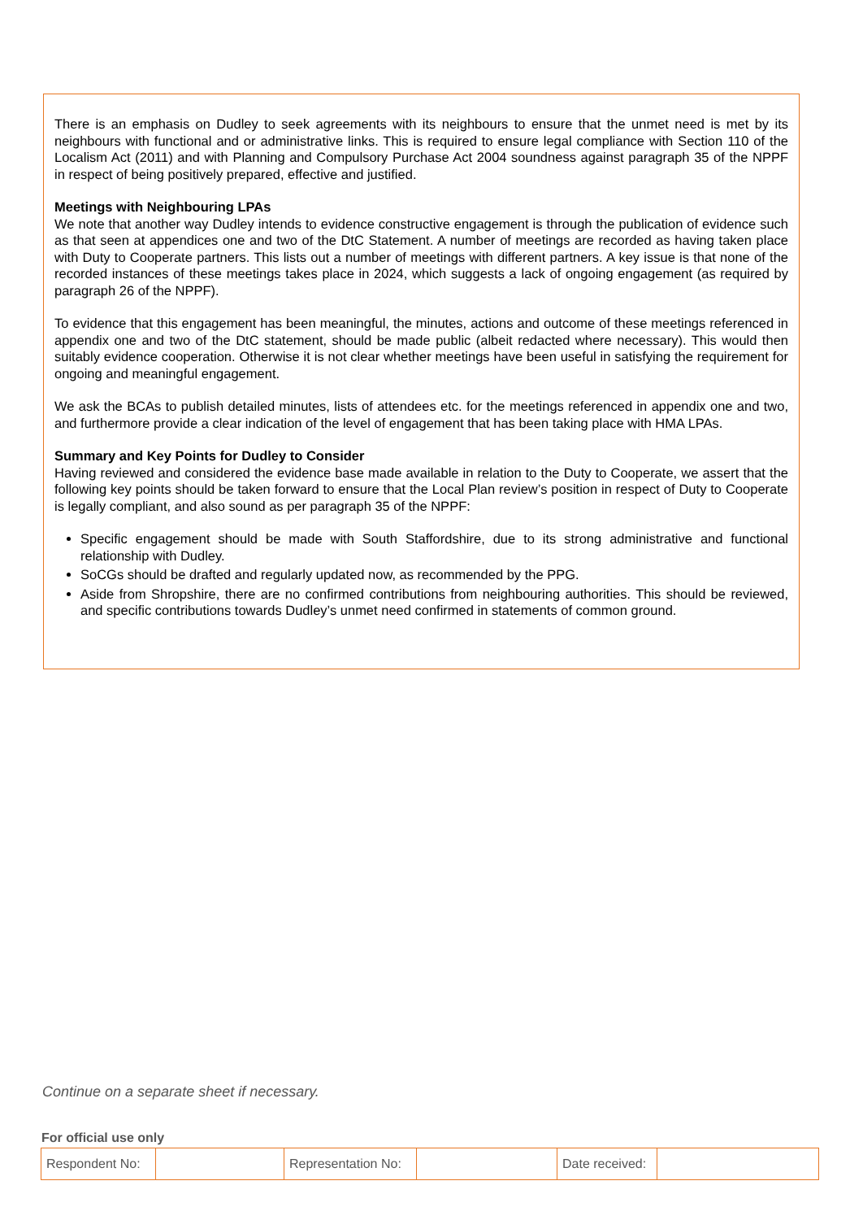There is an emphasis on Dudley to seek agreements with its neighbours to ensure that the unmet need is met by its neighbours with functional and or administrative links. This is required to ensure legal compliance with Section 110 of the Localism Act (2011) and with Planning and Compulsory Purchase Act 2004 soundness against paragraph 35 of the NPPF in respect of being positively prepared, effective and justified.
Meetings with Neighbouring LPAs
We note that another way Dudley intends to evidence constructive engagement is through the publication of evidence such as that seen at appendices one and two of the DtC Statement. A number of meetings are recorded as having taken place with Duty to Cooperate partners. This lists out a number of meetings with different partners. A key issue is that none of the recorded instances of these meetings takes place in 2024, which suggests a lack of ongoing engagement (as required by paragraph 26 of the NPPF).
To evidence that this engagement has been meaningful, the minutes, actions and outcome of these meetings referenced in appendix one and two of the DtC statement, should be made public (albeit redacted where necessary). This would then suitably evidence cooperation. Otherwise it is not clear whether meetings have been useful in satisfying the requirement for ongoing and meaningful engagement.
We ask the BCAs to publish detailed minutes, lists of attendees etc. for the meetings referenced in appendix one and two, and furthermore provide a clear indication of the level of engagement that has been taking place with HMA LPAs.
Summary and Key Points for Dudley to Consider
Having reviewed and considered the evidence base made available in relation to the Duty to Cooperate, we assert that the following key points should be taken forward to ensure that the Local Plan review’s position in respect of Duty to Cooperate is legally compliant, and also sound as per paragraph 35 of the NPPF:
Specific engagement should be made with South Staffordshire, due to its strong administrative and functional relationship with Dudley.
SoCGs should be drafted and regularly updated now, as recommended by the PPG.
Aside from Shropshire, there are no confirmed contributions from neighbouring authorities. This should be reviewed, and specific contributions towards Dudley’s unmet need confirmed in statements of common ground.
Continue on a separate sheet if necessary.
For official use only
| Respondent No: | | Representation No: | | Date received: | |